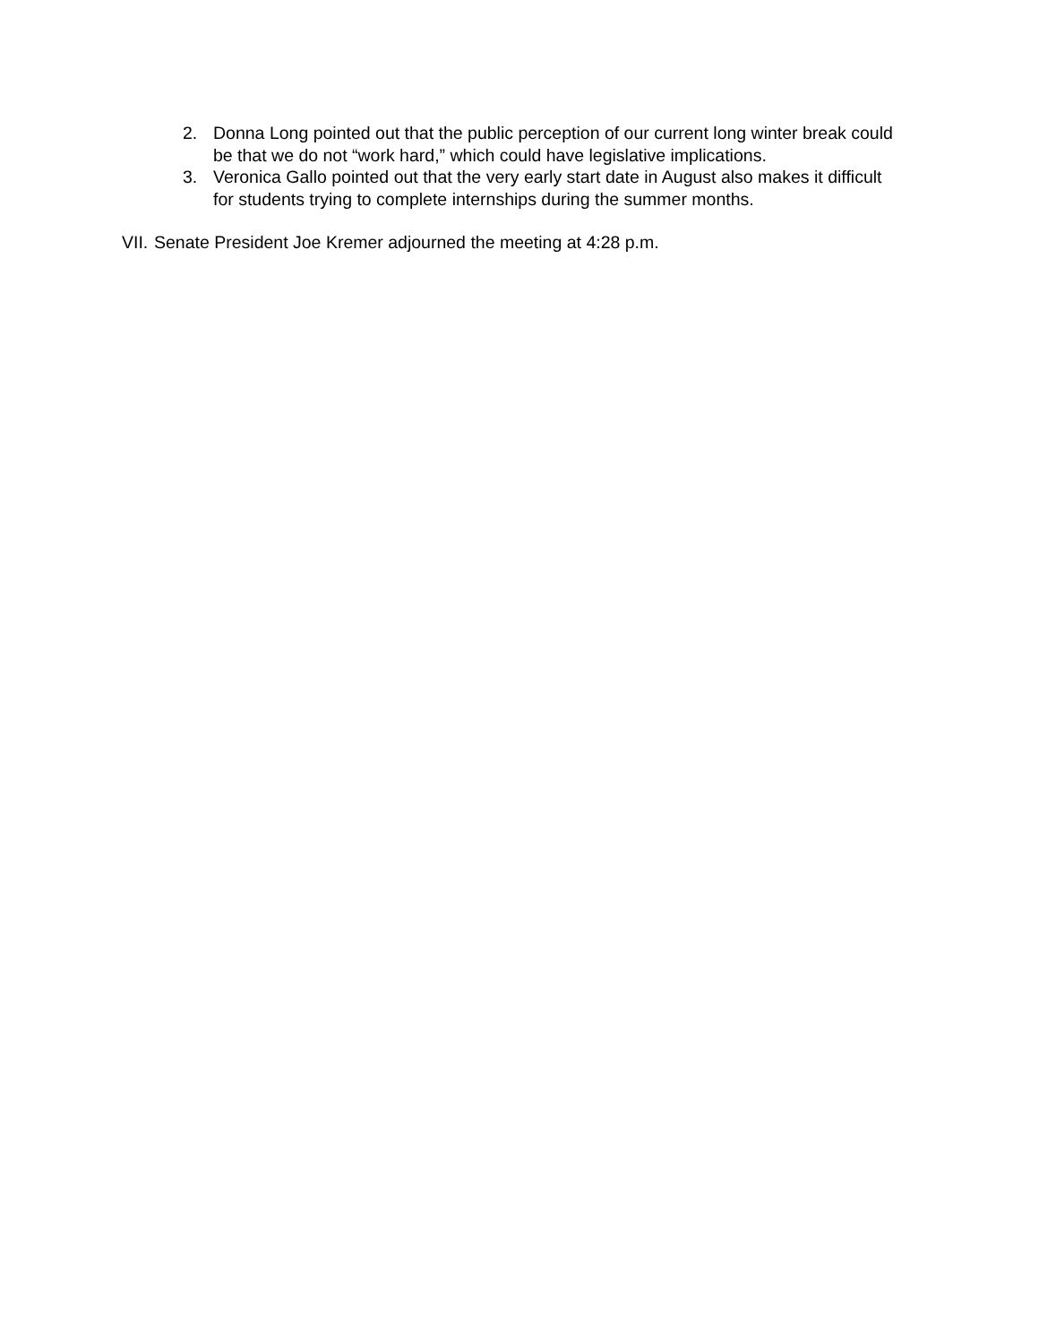2. Donna Long pointed out that the public perception of our current long winter break could be that we do not “work hard,” which could have legislative implications.
3. Veronica Gallo pointed out that the very early start date in August also makes it difficult for students trying to complete internships during the summer months.
VII. Senate President Joe Kremer adjourned the meeting at 4:28 p.m.